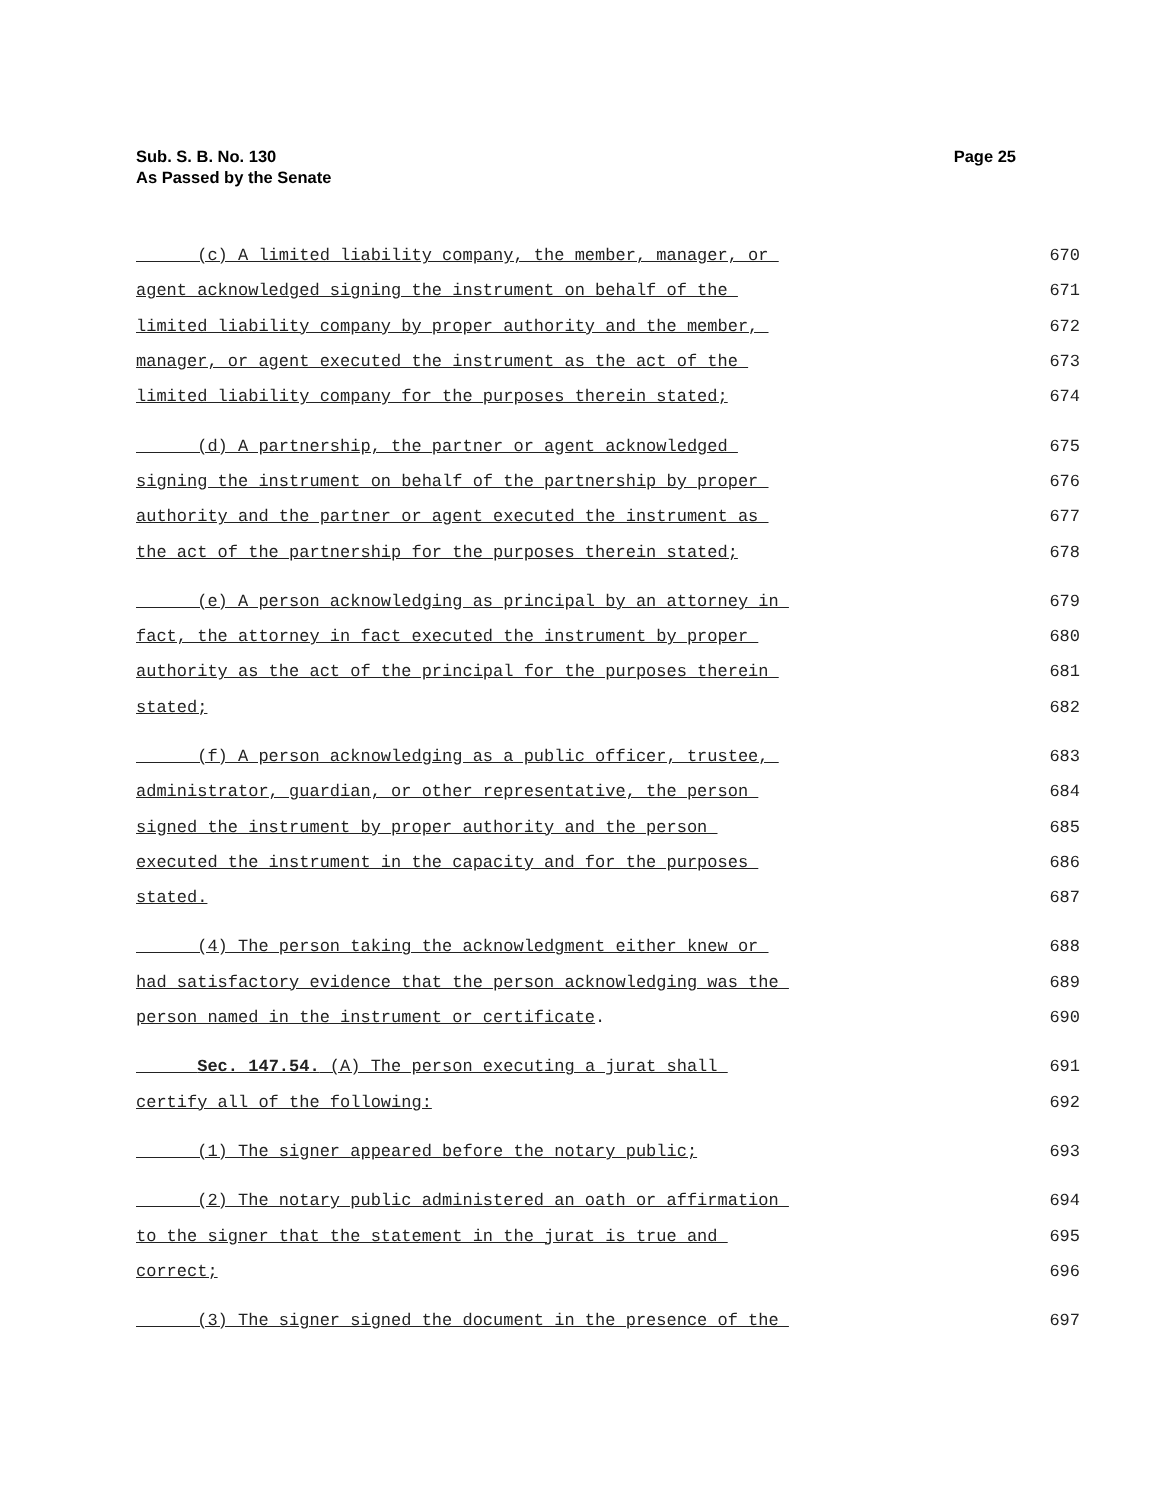Sub. S. B. No. 130
As Passed by the Senate
Page 25
(c) A limited liability company, the member, manager, or 670
agent acknowledged signing the instrument on behalf of the 671
limited liability company by proper authority and the member, 672
manager, or agent executed the instrument as the act of the 673
limited liability company for the purposes therein stated; 674
(d) A partnership, the partner or agent acknowledged 675
signing the instrument on behalf of the partnership by proper 676
authority and the partner or agent executed the instrument as 677
the act of the partnership for the purposes therein stated; 678
(e) A person acknowledging as principal by an attorney in 679
fact, the attorney in fact executed the instrument by proper 680
authority as the act of the principal for the purposes therein 681
stated; 682
(f) A person acknowledging as a public officer, trustee, 683
administrator, guardian, or other representative, the person 684
signed the instrument by proper authority and the person 685
executed the instrument in the capacity and for the purposes 686
stated. 687
(4) The person taking the acknowledgment either knew or 688
had satisfactory evidence that the person acknowledging was the 689
person named in the instrument or certificate. 690
Sec. 147.54. (A) The person executing a jurat shall 691
certify all of the following: 692
(1) The signer appeared before the notary public; 693
(2) The notary public administered an oath or affirmation 694
to the signer that the statement in the jurat is true and 695
correct; 696
(3) The signer signed the document in the presence of the 697